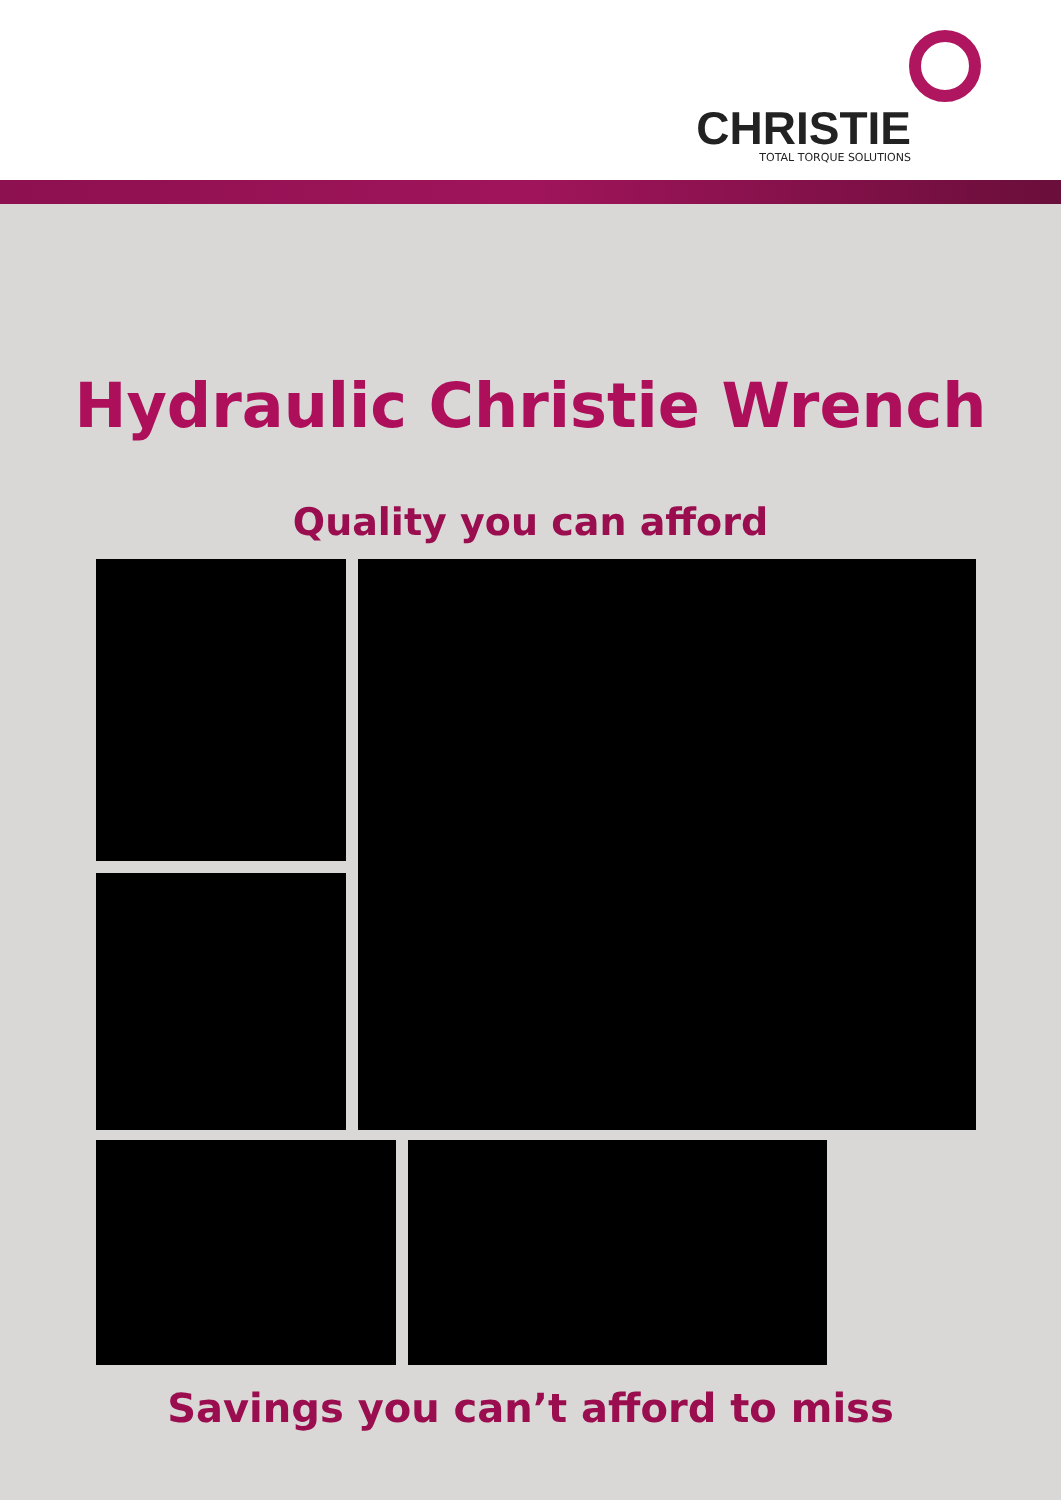CHRISTIE
TOTAL TORQUE SOLUTIONS
Hydraulic Christie Wrench
Quality you can afford
Savings you can’t afford to miss